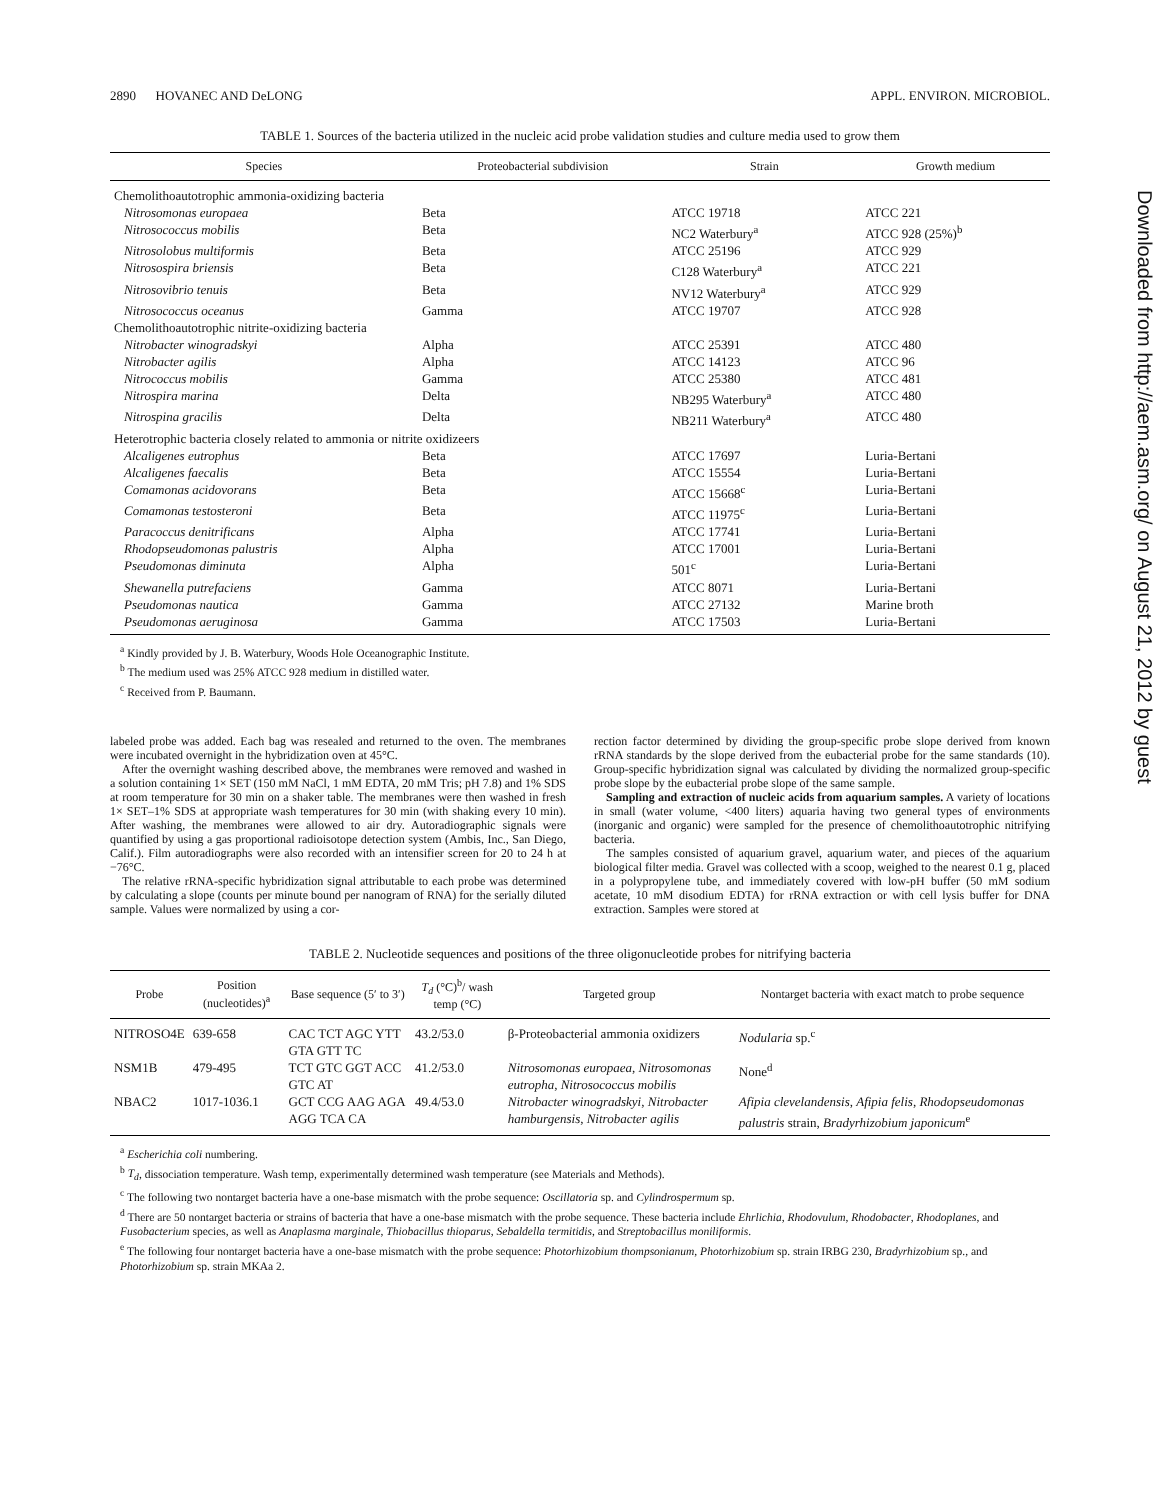2890 HOVANEC AND DeLONG APPL. ENVIRON. MICROBIOL.
TABLE 1. Sources of the bacteria utilized in the nucleic acid probe validation studies and culture media used to grow them
| Species | Proteobacterial subdivision | Strain | Growth medium |
| --- | --- | --- | --- |
| Chemolithoautotrophic ammonia-oxidizing bacteria | | | |
| Nitrosomonas europaea | Beta | ATCC 19718 | ATCC 221 |
| Nitrosococcus mobilis | Beta | NC2 Waterbury<sup>a</sup> | ATCC 928 (25%)<sup>b</sup> |
| Nitrosolobus multiformis | Beta | ATCC 25196 | ATCC 929 |
| Nitrosospira briensis | Beta | C128 Waterbury<sup>a</sup> | ATCC 221 |
| Nitrosovibrio tenuis | Beta | NV12 Waterbury<sup>a</sup> | ATCC 929 |
| Nitrosococcus oceanus | Gamma | ATCC 19707 | ATCC 928 |
| Chemolithoautotrophic nitrite-oxidizing bacteria | | | |
| Nitrobacter winogradskyi | Alpha | ATCC 25391 | ATCC 480 |
| Nitrobacter agilis | Alpha | ATCC 14123 | ATCC 96 |
| Nitrococcus mobilis | Gamma | ATCC 25380 | ATCC 481 |
| Nitrospira marina | Delta | NB295 Waterbury<sup>a</sup> | ATCC 480 |
| Nitrospina gracilis | Delta | NB211 Waterbury<sup>a</sup> | ATCC 480 |
| Heterotrophic bacteria closely related to ammonia or nitrite oxidizeers | | | |
| Alcaligenes eutrophus | Beta | ATCC 17697 | Luria-Bertani |
| Alcaligenes faecalis | Beta | ATCC 15554 | Luria-Bertani |
| Comamonas acidovorans | Beta | ATCC 15668<sup>c</sup> | Luria-Bertani |
| Comamonas testosteroni | Beta | ATCC 11975<sup>c</sup> | Luria-Bertani |
| Paracoccus denitrificans | Alpha | ATCC 17741 | Luria-Bertani |
| Rhodopseudomonas palustris | Alpha | ATCC 17001 | Luria-Bertani |
| Pseudomonas diminuta | Alpha | 501<sup>c</sup> | Luria-Bertani |
| Shewanella putrefaciens | Gamma | ATCC 8071 | Luria-Bertani |
| Pseudomonas nautica | Gamma | ATCC 27132 | Marine broth |
| Pseudomonas aeruginosa | Gamma | ATCC 17503 | Luria-Bertani |
<sup>a</sup> Kindly provided by J. B. Waterbury, Woods Hole Oceanographic Institute.
<sup>b</sup> The medium used was 25% ATCC 928 medium in distilled water.
<sup>c</sup> Received from P. Baumann.
labeled probe was added. Each bag was resealed and returned to the oven. The membranes were incubated overnight in the hybridization oven at 45°C.
After the overnight washing described above, the membranes were removed and washed in a solution containing 1× SET (150 mM NaCl, 1 mM EDTA, 20 mM Tris; pH 7.8) and 1% SDS at room temperature for 30 min on a shaker table. The membranes were then washed in fresh 1× SET–1% SDS at appropriate wash temperatures for 30 min (with shaking every 10 min). After washing, the membranes were allowed to air dry. Autoradiographic signals were quantified by using a gas proportional radioisotope detection system (Ambis, Inc., San Diego, Calif.). Film autoradiographs were also recorded with an intensifier screen for 20 to 24 h at −76°C.
The relative rRNA-specific hybridization signal attributable to each probe was determined by calculating a slope (counts per minute bound per nanogram of RNA) for the serially diluted sample. Values were normalized by using a cor-
rection factor determined by dividing the group-specific probe slope derived from known rRNA standards by the slope derived from the eubacterial probe for the same standards (10). Group-specific hybridization signal was calculated by dividing the normalized group-specific probe slope by the eubacterial probe slope of the same sample.
Sampling and extraction of nucleic acids from aquarium samples. A variety of locations in small (water volume, <400 liters) aquaria having two general types of environments (inorganic and organic) were sampled for the presence of chemolithoautotrophic nitrifying bacteria.
The samples consisted of aquarium gravel, aquarium water, and pieces of the aquarium biological filter media. Gravel was collected with a scoop, weighed to the nearest 0.1 g, placed in a polypropylene tube, and immediately covered with low-pH buffer (50 mM sodium acetate, 10 mM disodium EDTA) for rRNA extraction or with cell lysis buffer for DNA extraction. Samples were stored at
TABLE 2. Nucleotide sequences and positions of the three oligonucleotide probes for nitrifying bacteria
| Probe | Position (nucleotides)<sup>a</sup> | Base sequence (5′ to 3′) | T<sub>d</sub> (°C)<sup>b</sup>/ wash temp (°C) | Targeted group | Nontarget bacteria with exact match to probe sequence |
| --- | --- | --- | --- | --- | --- |
| NITROSO4E | 639-658 | CAC TCT AGC YTT GTA GTT TC | 43.2/53.0 | β-Proteobacterial ammonia oxidizers | Nodularia sp.<sup>c</sup> |
| NSM1B | 479-495 | TCT GTC GGT ACC GTC AT | 41.2/53.0 | Nitrosomonas europaea , Nitrosomonas eutropha , Nitrosococcus mobilis | None<sup>d</sup> |
| NBAC2 | 1017-1036.1 | GCT CCG AAG AGA AGG TCA CA | 49.4/53.0 | Nitrobacter winogradskyi , Nitrobacter hamburgensis , Nitrobacter agilis | Afipia clevelandensis , Afipia felis , Rhodopseudomonas palustris strain, Bradyrhizobium japonicum<sup>e</sup> |
<sup>a</sup> Escherichia coli numbering.
<sup>b</sup> T<sub>d</sub>, dissociation temperature. Wash temp, experimentally determined wash temperature (see Materials and Methods).
<sup>c</sup> The following two nontarget bacteria have a one-base mismatch with the probe sequence: Oscillatoria sp. and Cylindrospermum sp.
<sup>d</sup> There are 50 nontarget bacteria or strains of bacteria that have a one-base mismatch with the probe sequence. These bacteria include Ehrlichia, Rhodovulum, Rhodobacter, Rhodoplanes, and Fusobacterium species, as well as Anaplasma marginale, Thiobacillus thioparus, Sebaldella termitidis, and Streptobacillus moniliformis.
<sup>e</sup> The following four nontarget bacteria have a one-base mismatch with the probe sequence: Photorhizobium thompsonianum, Photorhizobium sp. strain IRBG 230, Bradyrhizobium sp., and Photorhizobium sp. strain MKAa 2.
Downloaded from http://aem.asm.org/ on August 21, 2012 by guest